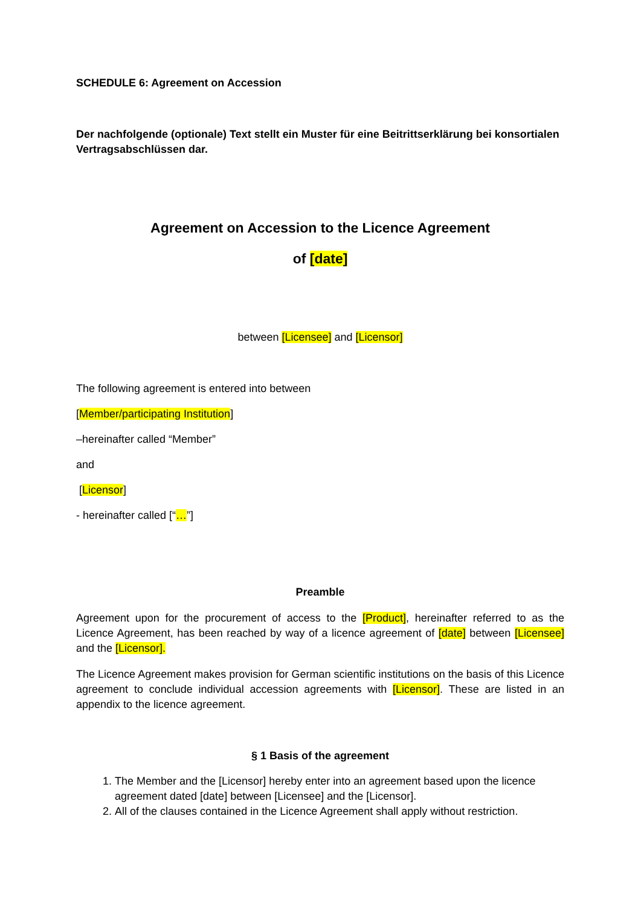SCHEDULE 6: Agreement on Accession
Der nachfolgende (optionale) Text stellt ein Muster für eine Beitrittserklärung bei konsortialen Vertragsabschlüssen dar.
Agreement on Accession to the Licence Agreement
of [date]
between [Licensee] and [Licensor]
The following agreement is entered into between
[Member/participating Institution]
–hereinafter called “Member”
and
[Licensor]
- hereinafter called [“…”]
Preamble
Agreement upon for the procurement of access to the [Product], hereinafter referred to as the Licence Agreement, has been reached by way of a licence agreement of [date] between [Licensee] and the [Licensor].
The Licence Agreement makes provision for German scientific institutions on the basis of this Licence agreement to conclude individual accession agreements with [Licensor]. These are listed in an appendix to the licence agreement.
§ 1 Basis of the agreement
1. The Member and the [Licensor] hereby enter into an agreement based upon the licence agreement dated [date] between [Licensee] and the [Licensor].
2. All of the clauses contained in the Licence Agreement shall apply without restriction.